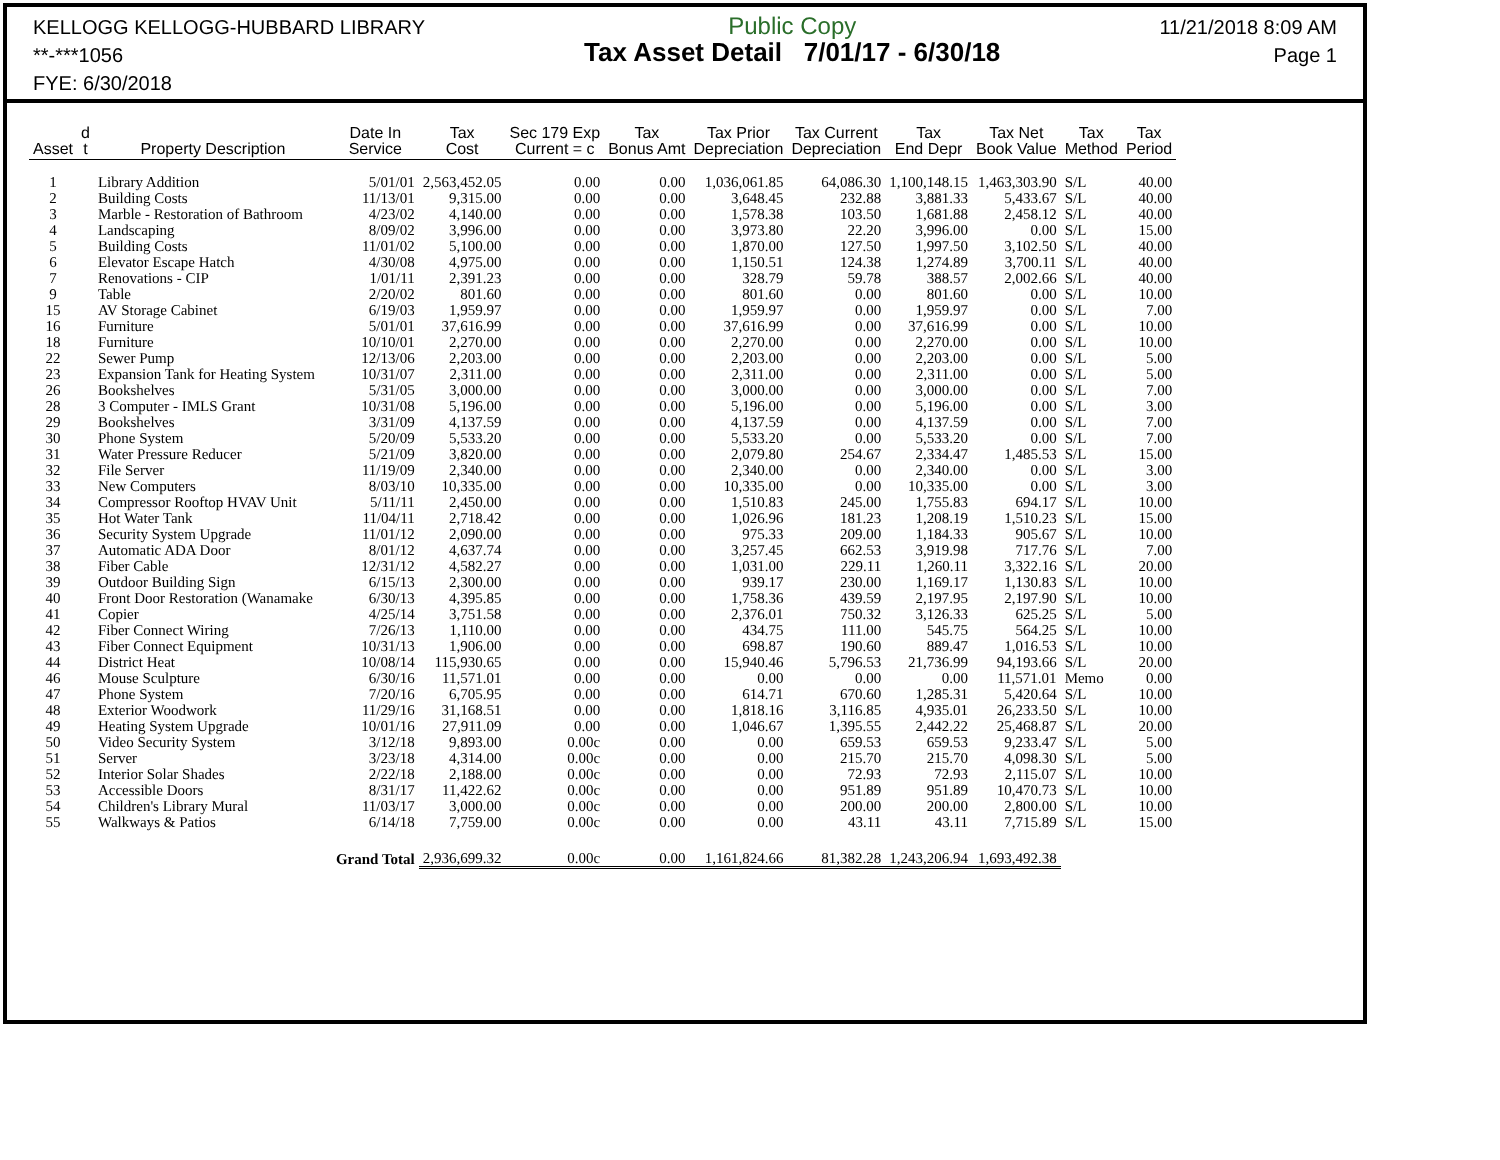KELLOGG KELLOGG-HUBBARD LIBRARY
**-***1056
FYE: 6/30/2018
Public Copy
Tax Asset Detail 7/01/17 - 6/30/18
11/21/2018 8:09 AM
Page 1
| Asset | d t | Property Description | Date In Service | Tax Cost | Sec 179 Exp Current = c | Tax Bonus Amt | Tax Prior Depreciation | Tax Current Depreciation | Tax End Depr | Tax Net Book Value | Tax Method | Tax Period |
| --- | --- | --- | --- | --- | --- | --- | --- | --- | --- | --- | --- | --- |
| 1 | | Library Addition | 5/01/01 | 2,563,452.05 | 0.00 | 0.00 | 1,036,061.85 | 64,086.30 | 1,100,148.15 | 1,463,303.90 | S/L | 40.00 |
| 2 | | Building Costs | 11/13/01 | 9,315.00 | 0.00 | 0.00 | 3,648.45 | 232.88 | 3,881.33 | 5,433.67 | S/L | 40.00 |
| 3 | | Marble - Restoration of Bathroom | 4/23/02 | 4,140.00 | 0.00 | 0.00 | 1,578.38 | 103.50 | 1,681.88 | 2,458.12 | S/L | 40.00 |
| 4 | | Landscaping | 8/09/02 | 3,996.00 | 0.00 | 0.00 | 3,973.80 | 22.20 | 3,996.00 | 0.00 | S/L | 15.00 |
| 5 | | Building Costs | 11/01/02 | 5,100.00 | 0.00 | 0.00 | 1,870.00 | 127.50 | 1,997.50 | 3,102.50 | S/L | 40.00 |
| 6 | | Elevator Escape Hatch | 4/30/08 | 4,975.00 | 0.00 | 0.00 | 1,150.51 | 124.38 | 1,274.89 | 3,700.11 | S/L | 40.00 |
| 7 | | Renovations - CIP | 1/01/11 | 2,391.23 | 0.00 | 0.00 | 328.79 | 59.78 | 388.57 | 2,002.66 | S/L | 40.00 |
| 9 | | Table | 2/20/02 | 801.60 | 0.00 | 0.00 | 801.60 | 0.00 | 801.60 | 0.00 | S/L | 10.00 |
| 15 | | AV Storage Cabinet | 6/19/03 | 1,959.97 | 0.00 | 0.00 | 1,959.97 | 0.00 | 1,959.97 | 0.00 | S/L | 7.00 |
| 16 | | Furniture | 5/01/01 | 37,616.99 | 0.00 | 0.00 | 37,616.99 | 0.00 | 37,616.99 | 0.00 | S/L | 10.00 |
| 18 | | Furniture | 10/10/01 | 2,270.00 | 0.00 | 0.00 | 2,270.00 | 0.00 | 2,270.00 | 0.00 | S/L | 10.00 |
| 22 | | Sewer Pump | 12/13/06 | 2,203.00 | 0.00 | 0.00 | 2,203.00 | 0.00 | 2,203.00 | 0.00 | S/L | 5.00 |
| 23 | | Expansion Tank for Heating System | 10/31/07 | 2,311.00 | 0.00 | 0.00 | 2,311.00 | 0.00 | 2,311.00 | 0.00 | S/L | 5.00 |
| 26 | | Bookshelves | 5/31/05 | 3,000.00 | 0.00 | 0.00 | 3,000.00 | 0.00 | 3,000.00 | 0.00 | S/L | 7.00 |
| 28 | | 3 Computer - IMLS Grant | 10/31/08 | 5,196.00 | 0.00 | 0.00 | 5,196.00 | 0.00 | 5,196.00 | 0.00 | S/L | 3.00 |
| 29 | | Bookshelves | 3/31/09 | 4,137.59 | 0.00 | 0.00 | 4,137.59 | 0.00 | 4,137.59 | 0.00 | S/L | 7.00 |
| 30 | | Phone System | 5/20/09 | 5,533.20 | 0.00 | 0.00 | 5,533.20 | 0.00 | 5,533.20 | 0.00 | S/L | 7.00 |
| 31 | | Water Pressure Reducer | 5/21/09 | 3,820.00 | 0.00 | 0.00 | 2,079.80 | 254.67 | 2,334.47 | 1,485.53 | S/L | 15.00 |
| 32 | | File Server | 11/19/09 | 2,340.00 | 0.00 | 0.00 | 2,340.00 | 0.00 | 2,340.00 | 0.00 | S/L | 3.00 |
| 33 | | New Computers | 8/03/10 | 10,335.00 | 0.00 | 0.00 | 10,335.00 | 0.00 | 10,335.00 | 0.00 | S/L | 3.00 |
| 34 | | Compressor Rooftop HVAV Unit | 5/11/11 | 2,450.00 | 0.00 | 0.00 | 1,510.83 | 245.00 | 1,755.83 | 694.17 | S/L | 10.00 |
| 35 | | Hot Water Tank | 11/04/11 | 2,718.42 | 0.00 | 0.00 | 1,026.96 | 181.23 | 1,208.19 | 1,510.23 | S/L | 15.00 |
| 36 | | Security System Upgrade | 11/01/12 | 2,090.00 | 0.00 | 0.00 | 975.33 | 209.00 | 1,184.33 | 905.67 | S/L | 10.00 |
| 37 | | Automatic ADA Door | 8/01/12 | 4,637.74 | 0.00 | 0.00 | 3,257.45 | 662.53 | 3,919.98 | 717.76 | S/L | 7.00 |
| 38 | | Fiber Cable | 12/31/12 | 4,582.27 | 0.00 | 0.00 | 1,031.00 | 229.11 | 1,260.11 | 3,322.16 | S/L | 20.00 |
| 39 | | Outdoor Building Sign | 6/15/13 | 2,300.00 | 0.00 | 0.00 | 939.17 | 230.00 | 1,169.17 | 1,130.83 | S/L | 10.00 |
| 40 | | Front Door Restoration (Wanamake | 6/30/13 | 4,395.85 | 0.00 | 0.00 | 1,758.36 | 439.59 | 2,197.95 | 2,197.90 | S/L | 10.00 |
| 41 | | Copier | 4/25/14 | 3,751.58 | 0.00 | 0.00 | 2,376.01 | 750.32 | 3,126.33 | 625.25 | S/L | 5.00 |
| 42 | | Fiber Connect Wiring | 7/26/13 | 1,110.00 | 0.00 | 0.00 | 434.75 | 111.00 | 545.75 | 564.25 | S/L | 10.00 |
| 43 | | Fiber Connect Equipment | 10/31/13 | 1,906.00 | 0.00 | 0.00 | 698.87 | 190.60 | 889.47 | 1,016.53 | S/L | 10.00 |
| 44 | | District Heat | 10/08/14 | 115,930.65 | 0.00 | 0.00 | 15,940.46 | 5,796.53 | 21,736.99 | 94,193.66 | S/L | 20.00 |
| 46 | | Mouse Sculpture | 6/30/16 | 11,571.01 | 0.00 | 0.00 | 0.00 | 0.00 | 0.00 | 11,571.01 | Memo | 0.00 |
| 47 | | Phone System | 7/20/16 | 6,705.95 | 0.00 | 0.00 | 614.71 | 670.60 | 1,285.31 | 5,420.64 | S/L | 10.00 |
| 48 | | Exterior Woodwork | 11/29/16 | 31,168.51 | 0.00 | 0.00 | 1,818.16 | 3,116.85 | 4,935.01 | 26,233.50 | S/L | 10.00 |
| 49 | | Heating System Upgrade | 10/01/16 | 27,911.09 | 0.00 | 0.00 | 1,046.67 | 1,395.55 | 2,442.22 | 25,468.87 | S/L | 20.00 |
| 50 | | Video Security System | 3/12/18 | 9,893.00 | 0.00c | 0.00 | 0.00 | 659.53 | 659.53 | 9,233.47 | S/L | 5.00 |
| 51 | | Server | 3/23/18 | 4,314.00 | 0.00c | 0.00 | 0.00 | 215.70 | 215.70 | 4,098.30 | S/L | 5.00 |
| 52 | | Interior Solar Shades | 2/22/18 | 2,188.00 | 0.00c | 0.00 | 0.00 | 72.93 | 72.93 | 2,115.07 | S/L | 10.00 |
| 53 | | Accessible Doors | 8/31/17 | 11,422.62 | 0.00c | 0.00 | 0.00 | 951.89 | 951.89 | 10,470.73 | S/L | 10.00 |
| 54 | | Children's Library Mural | 11/03/17 | 3,000.00 | 0.00c | 0.00 | 0.00 | 200.00 | 200.00 | 2,800.00 | S/L | 10.00 |
| 55 | | Walkways & Patios | 6/14/18 | 7,759.00 | 0.00c | 0.00 | 0.00 | 43.11 | 43.11 | 7,715.89 | S/L | 15.00 |
| | | | Grand Total | 2,936,699.32 | 0.00c | 0.00 | 1,161,824.66 | 81,382.28 | 1,243,206.94 | 1,693,492.38 | | |